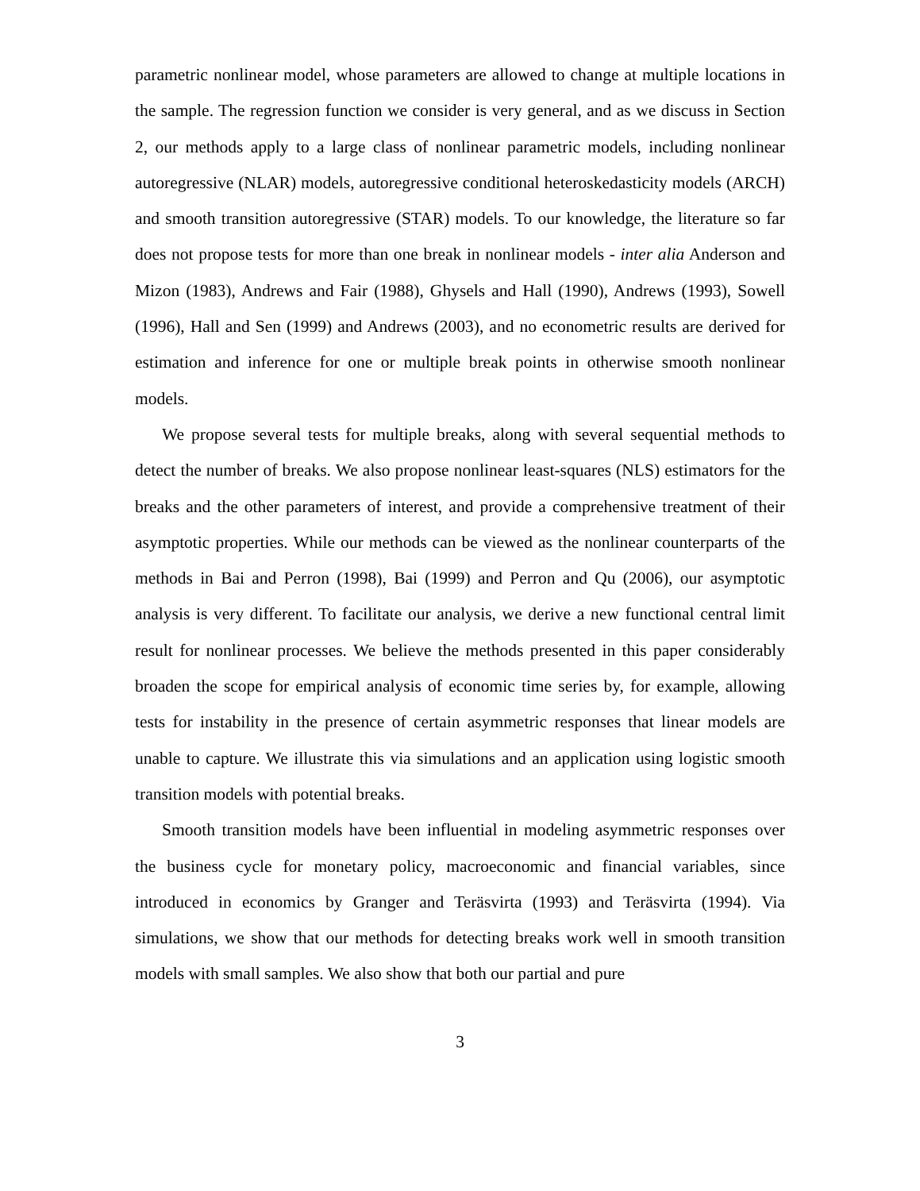parametric nonlinear model, whose parameters are allowed to change at multiple locations in the sample. The regression function we consider is very general, and as we discuss in Section 2, our methods apply to a large class of nonlinear parametric models, including nonlinear autoregressive (NLAR) models, autoregressive conditional heteroskedasticity models (ARCH) and smooth transition autoregressive (STAR) models. To our knowledge, the literature so far does not propose tests for more than one break in nonlinear models - inter alia Anderson and Mizon (1983), Andrews and Fair (1988), Ghysels and Hall (1990), Andrews (1993), Sowell (1996), Hall and Sen (1999) and Andrews (2003), and no econometric results are derived for estimation and inference for one or multiple break points in otherwise smooth nonlinear models.
We propose several tests for multiple breaks, along with several sequential methods to detect the number of breaks. We also propose nonlinear least-squares (NLS) estimators for the breaks and the other parameters of interest, and provide a comprehensive treatment of their asymptotic properties. While our methods can be viewed as the nonlinear counterparts of the methods in Bai and Perron (1998), Bai (1999) and Perron and Qu (2006), our asymptotic analysis is very different. To facilitate our analysis, we derive a new functional central limit result for nonlinear processes. We believe the methods presented in this paper considerably broaden the scope for empirical analysis of economic time series by, for example, allowing tests for instability in the presence of certain asymmetric responses that linear models are unable to capture. We illustrate this via simulations and an application using logistic smooth transition models with potential breaks.
Smooth transition models have been influential in modeling asymmetric responses over the business cycle for monetary policy, macroeconomic and financial variables, since introduced in economics by Granger and Teräsvirta (1993) and Teräsvirta (1994). Via simulations, we show that our methods for detecting breaks work well in smooth transition models with small samples. We also show that both our partial and pure
3